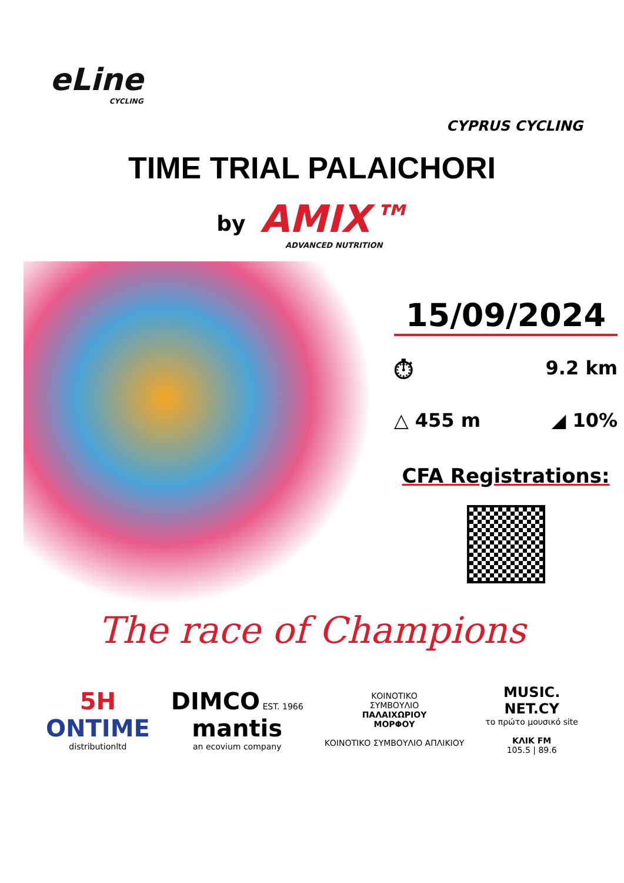eLine
CYCLING
CYPRUS CYCLING
TIME TRIAL PALAICHORI
by AMIX™ ADVANCED NUTRITION
15/09/2024
⏱ 9.2 km
△ 455 m ◢ 10%
CFA Registrations:
The race of Champions
5H
ONTIME
distributionltd
DIMCO EST. 1966
mantis
an ecovium company
ΚΟΙΝΟΤΙΚΟ
ΣΥΜΒΟΥΛΙΟ
ΠΑΛΑΙΧΩΡΙΟΥ
ΜΟΡΦΟΥ
ΚΟΙΝΟΤΙΚΟ ΣΥΜΒΟΥΛΙΟ ΑΠΛΙΚΙΟΥ
MUSIC.
NET.CY
το πρώτο μουσικό site
ΚΛΙΚ FM
105.5 | 89.6